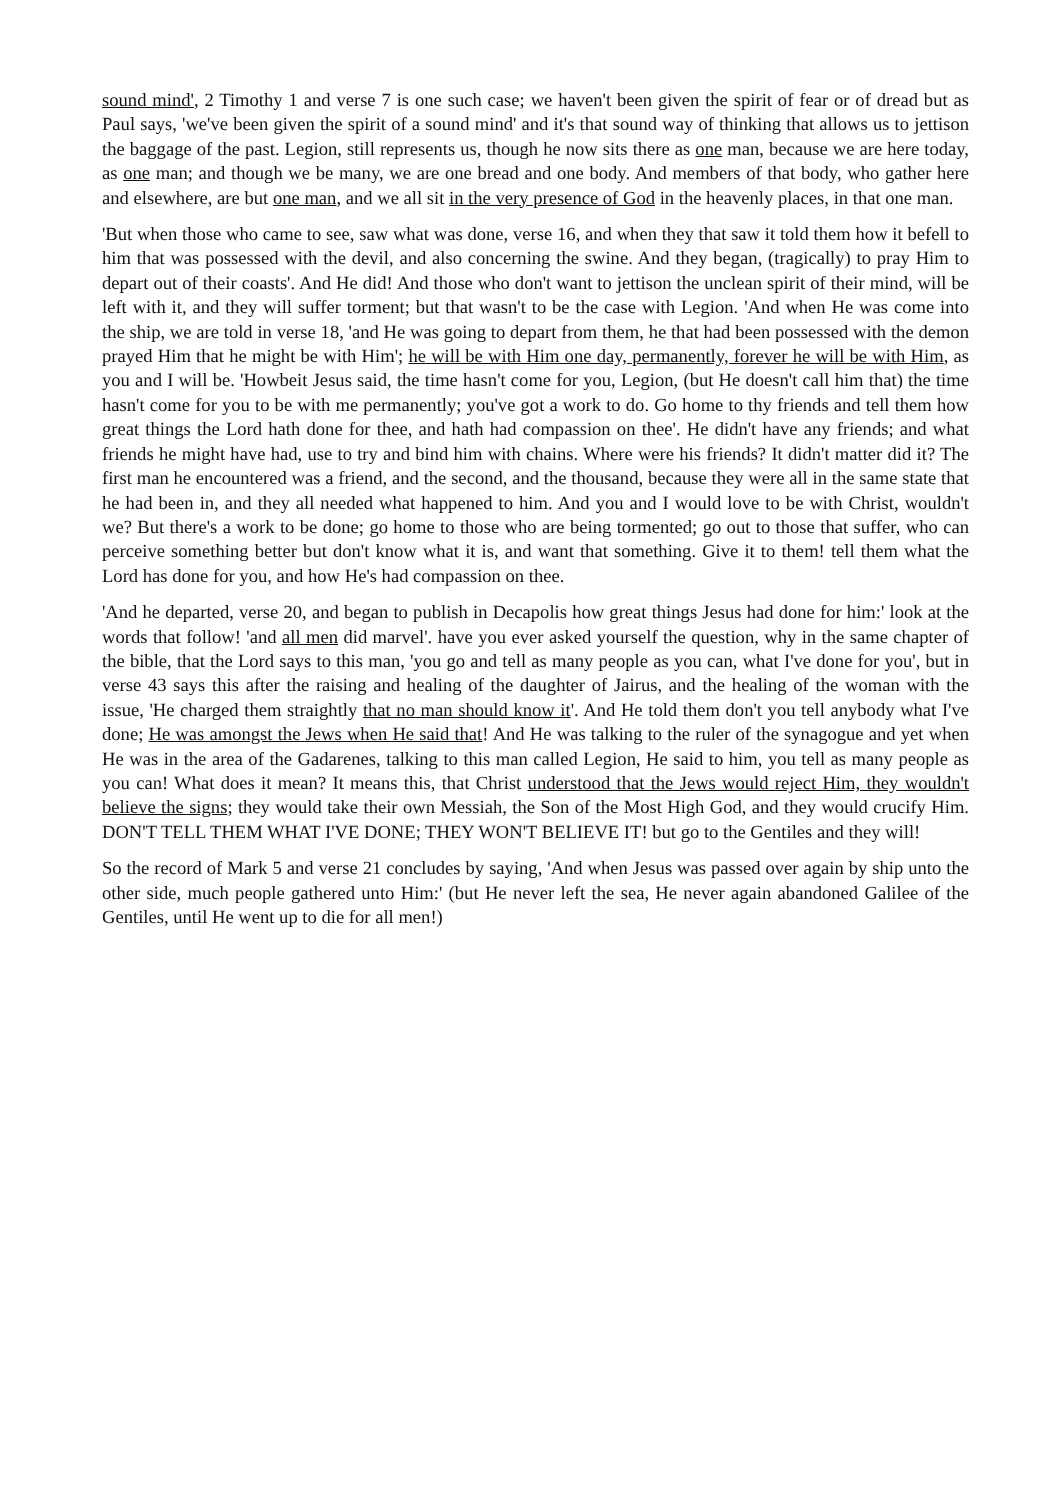sound mind', 2 Timothy 1 and verse 7 is one such case; we haven't been given the spirit of fear or of dread but as Paul says, 'we've been given the spirit of a sound mind' and it's that sound way of thinking that allows us to jettison the baggage of the past. Legion, still represents us, though he now sits there as one man, because we are here today, as one man; and though we be many, we are one bread and one body. And members of that body, who gather here and elsewhere, are but one man, and we all sit in the very presence of God in the heavenly places, in that one man.
'But when those who came to see, saw what was done, verse 16, and when they that saw it told them how it befell to him that was possessed with the devil, and also concerning the swine. And they began, (tragically) to pray Him to depart out of their coasts'. And He did! And those who don't want to jettison the unclean spirit of their mind, will be left with it, and they will suffer torment; but that wasn't to be the case with Legion. 'And when He was come into the ship, we are told in verse 18, 'and He was going to depart from them, he that had been possessed with the demon prayed Him that he might be with Him'; he will be with Him one day, permanently, forever he will be with Him, as you and I will be. 'Howbeit Jesus said, the time hasn't come for you, Legion, (but He doesn't call him that) the time hasn't come for you to be with me permanently; you've got a work to do. Go home to thy friends and tell them how great things the Lord hath done for thee, and hath had compassion on thee'. He didn't have any friends; and what friends he might have had, use to try and bind him with chains. Where were his friends? It didn't matter did it? The first man he encountered was a friend, and the second, and the thousand, because they were all in the same state that he had been in, and they all needed what happened to him. And you and I would love to be with Christ, wouldn't we? But there's a work to be done; go home to those who are being tormented; go out to those that suffer, who can perceive something better but don't know what it is, and want that something. Give it to them! tell them what the Lord has done for you, and how He's had compassion on thee.
'And he departed, verse 20, and began to publish in Decapolis how great things Jesus had done for him:' look at the words that follow! 'and all men did marvel'. have you ever asked yourself the question, why in the same chapter of the bible, that the Lord says to this man, 'you go and tell as many people as you can, what I've done for you', but in verse 43 says this after the raising and healing of the daughter of Jairus, and the healing of the woman with the issue, 'He charged them straightly that no man should know it'. And He told them don't you tell anybody what I've done; He was amongst the Jews when He said that! And He was talking to the ruler of the synagogue and yet when He was in the area of the Gadarenes, talking to this man called Legion, He said to him, you tell as many people as you can! What does it mean? It means this, that Christ understood that the Jews would reject Him, they wouldn't believe the signs; they would take their own Messiah, the Son of the Most High God, and they would crucify Him. DON'T TELL THEM WHAT I'VE DONE; THEY WON'T BELIEVE IT! but go to the Gentiles and they will!
So the record of Mark 5 and verse 21 concludes by saying, 'And when Jesus was passed over again by ship unto the other side, much people gathered unto Him:' (but He never left the sea, He never again abandoned Galilee of the Gentiles, until He went up to die for all men!)